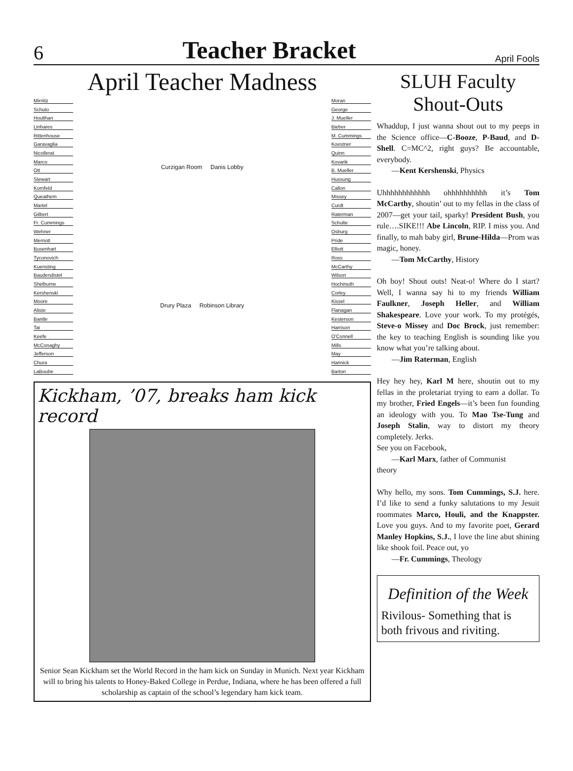6 Teacher Bracket April Fools
April Teacher Madness
Mirriitz
Schuto
Houlihan
Linhares
Rittenhouse
Garavaglia
Nicollerat
Marco
Ott
Stewart
Kornfeld
Queathem
Martel
Gilbert
Fr. Cummings
Wehner
Merriott
Busenhart
Tyconovich
Kuensting
Baudendistel
Shelburne
Kershenski
Moore
Aliste
Bantle
Tai
Keefe
McConaghy
Jefferson
Chura
LaBoube
Curzigan Room Danis Lobby
Drury Plaza Robinson Library
Moran
George
J. Mueller
Bieber
M. Cummings
Koestner
Quinn
Kovarik
B. Mueller
Hussung
Callon
Missey
Curdt
Raterman
Schulte
Osburg
Pride
Elliott
Ross
McCarthy
Wilson
Hochmuth
Corley
Kissel
Flanagan
Kesterson
Harrison
O'Connell
Mills
May
Hannick
Barton
Kickham, ’07, breaks ham kick record
Senior Sean Kickham set the World Record in the ham kick on Sunday in Munich. Next year Kickham will to bring his talents to Honey-Baked College in Perdue, Indiana, where he has been offered a full scholarship as captain of the school’s legendary ham kick team.
SLUH Faculty Shout-Outs
Whaddup, I just wanna shout out to my peeps in the Science office—C-Booze, P-Baud, and D-Shell. C=MC^2, right guys? Be accountable, everybody.
—Kent Kershenski, Physics
Uhhhhhhhhhhhh ohhhhhhhhhh it’s Tom McCarthy, shoutin’ out to my fellas in the class of 2007—get your tail, sparky! President Bush, you rule….SIKE!!! Abe Lincoln, RIP. I miss you. And finally, to mah baby girl, Brune-Hilda—Prom was magic, honey.
—Tom McCarthy, History
Oh boy! Shout outs! Neat-o! Where do I start? Well, I wanna say hi to my friends William Faulkner, Joseph Heller, and William Shakespeare. Love your work. To my protégés, Steve-o Missey and Doc Brock, just remember: the key to teaching English is sounding like you know what you’re talking about.
—Jim Raterman, English
Hey hey hey, Karl M here, shoutin out to my fellas in the proletariat trying to earn a dollar. To my brother, Fried Engels—it’s been fun founding an ideology with you. To Mao Tse-Tung and Joseph Stalin, way to distort my theory completely. Jerks.
See you on Facebook,
—Karl Marx, father of Communist
theory
Why hello, my sons. Tom Cummings, S.J. here. I’d like to send a funky salutations to my Jesuit roommates Marco, Houli, and the Knappster. Love you guys. And to my favorite poet, Gerard Manley Hopkins, S.J., I love the line abut shining like shook foil. Peace out, yo
—Fr. Cummings, Theology
Definition of the Week
Rivilous- Something that is both frivous and riviting.